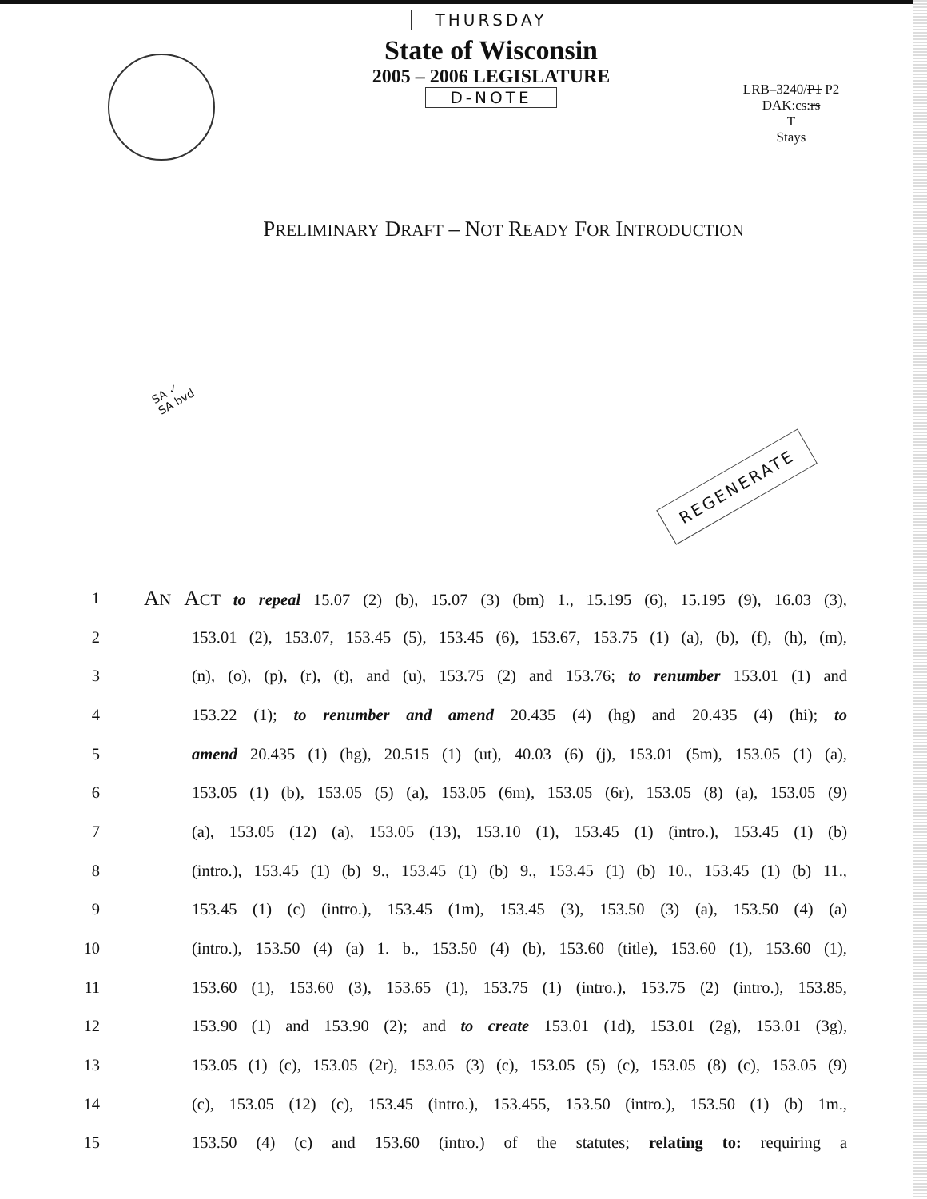THURSDAY
State of Wisconsin
2005 – 2006 LEGISLATURE
D-NOTE
LRB–3240/P1 P2
DAK:cs:rs
T
Stays
PRELIMINARY DRAFT – NOT READY FOR INTRODUCTION
SA ✓
SA bvd
REGENERATE
1 AN ACT to repeal 15.07 (2) (b), 15.07 (3) (bm) 1., 15.195 (6), 15.195 (9), 16.03 (3),
2 153.01 (2), 153.07, 153.45 (5), 153.45 (6), 153.67, 153.75 (1) (a), (b), (f), (h), (m),
3 (n), (o), (p), (r), (t), and (u), 153.75 (2) and 153.76; to renumber 153.01 (1) and
4 153.22 (1); to renumber and amend 20.435 (4) (hg) and 20.435 (4) (hi); to
5 amend 20.435 (1) (hg), 20.515 (1) (ut), 40.03 (6) (j), 153.01 (5m), 153.05 (1) (a),
6 153.05 (1) (b), 153.05 (5) (a), 153.05 (6m), 153.05 (6r), 153.05 (8) (a), 153.05 (9)
7 (a), 153.05 (12) (a), 153.05 (13), 153.10 (1), 153.45 (1) (intro.), 153.45 (1) (b)
8 (intro.), 153.45 (1) (b) 9., 153.45 (1) (b) 9., 153.45 (1) (b) 10., 153.45 (1) (b) 11.,
9 153.45 (1) (c) (intro.), 153.45 (1m), 153.45 (3), 153.50 (3) (a), 153.50 (4) (a)
10 (intro.), 153.50 (4) (a) 1. b., 153.50 (4) (b), 153.60 (title), 153.60 (1), 153.60 (1),
11 153.60 (1), 153.60 (3), 153.65 (1), 153.75 (1) (intro.), 153.75 (2) (intro.), 153.85,
12 153.90 (1) and 153.90 (2); and to create 153.01 (1d), 153.01 (2g), 153.01 (3g),
13 153.05 (1) (c), 153.05 (2r), 153.05 (3) (c), 153.05 (5) (c), 153.05 (8) (c), 153.05 (9)
14 (c), 153.05 (12) (c), 153.45 (intro.), 153.455, 153.50 (intro.), 153.50 (1) (b) 1m.,
15 153.50 (4) (c) and 153.60 (intro.) of the statutes; relating to: requiring a